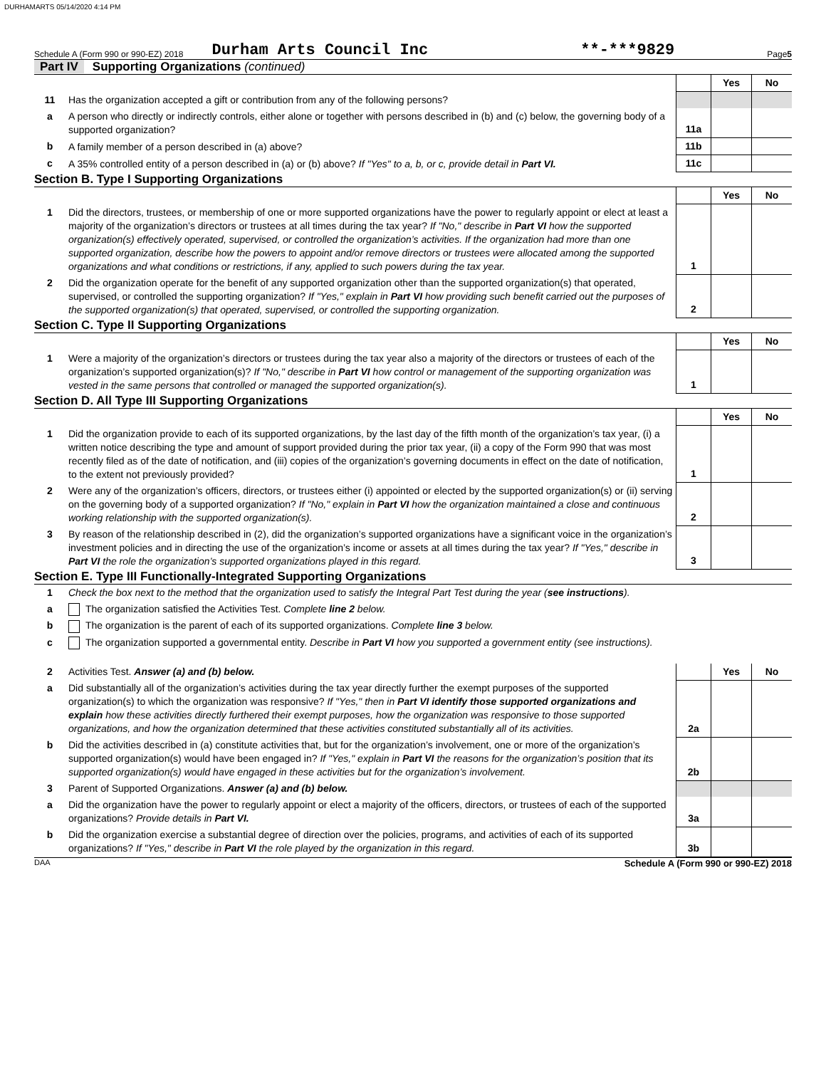DURHAMARTS 05/14/2020 4:14 PM
Schedule A (Form 990 or 990-EZ) 2018 Durham Arts Council Inc **-***9829 Page 5
Part IV Supporting Organizations (continued)
| | | | Yes | No |
| 11 | Has the organization accepted a gift or contribution from any of the following persons? | | | |
| a | A person who directly or indirectly controls, either alone or together with persons described in (b) and (c) below, the governing body of a supported organization? | 11a | | |
| b | A family member of a person described in (a) above? | 11b | | |
| c | A 35% controlled entity of a person described in (a) or (b) above? If "Yes" to a, b, or c, provide detail in Part VI. | 11c | | |
Section B. Type I Supporting Organizations
| | | | Yes | No |
| 1 | Did the directors, trustees, or membership of one or more supported organizations have the power to regularly appoint or elect at least a majority of the organization’s directors or trustees at all times during the tax year? If "No," describe in Part VI how the supported organization(s) effectively operated, supervised, or controlled the organization’s activities. If the organization had more than one supported organization, describe how the powers to appoint and/or remove directors or trustees were allocated among the supported organizations and what conditions or restrictions, if any, applied to such powers during the tax year. | 1 | | |
| 2 | Did the organization operate for the benefit of any supported organization other than the supported organization(s) that operated, supervised, or controlled the supporting organization? If "Yes," explain in Part VI how providing such benefit carried out the purposes of the supported organization(s) that operated, supervised, or controlled the supporting organization. | 2 | | |
Section C. Type II Supporting Organizations
| | | | Yes | No |
| 1 | Were a majority of the organization’s directors or trustees during the tax year also a majority of the directors or trustees of each of the organization’s supported organization(s)? If "No," describe in Part VI how control or management of the supporting organization was vested in the same persons that controlled or managed the supported organization(s). | 1 | | |
Section D. All Type III Supporting Organizations
| | | | Yes | No |
| 1 | Did the organization provide to each of its supported organizations, by the last day of the fifth month of the organization’s tax year, (i) a written notice describing the type and amount of support provided during the prior tax year, (ii) a copy of the Form 990 that was most recently filed as of the date of notification, and (iii) copies of the organization’s governing documents in effect on the date of notification, to the extent not previously provided? | 1 | | |
| 2 | Were any of the organization’s officers, directors, or trustees either (i) appointed or elected by the supported organization(s) or (ii) serving on the governing body of a supported organization? If "No," explain in Part VI how the organization maintained a close and continuous working relationship with the supported organization(s). | 2 | | |
| 3 | By reason of the relationship described in (2), did the organization’s supported organizations have a significant voice in the organization’s investment policies and in directing the use of the organization’s income or assets at all times during the tax year? If "Yes," describe in Part VI the role the organization’s supported organizations played in this regard. | 3 | | |
Section E. Type III Functionally-Integrated Supporting Organizations
| 1 | Check the box next to the method that the organization used to satisfy the Integral Part Test during the year ( see instructions ). | | | |
| a | The organization satisfied the Activities Test. Complete line 2 below. | | | |
| b | The organization is the parent of each of its supported organizations. Complete line 3 below. | | | |
| c | The organization supported a governmental entity. Describe in Part VI how you supported a government entity (see instructions). | | | |
| 2 | Activities Test. Answer (a) and (b) below. | | Yes | No |
| a | Did substantially all of the organization’s activities during the tax year directly further the exempt purposes of the supported organization(s) to which the organization was responsive? If "Yes," then in Part VI identify those supported organizations and explain how these activities directly furthered their exempt purposes, how the organization was responsive to those supported organizations, and how the organization determined that these activities constituted substantially all of its activities. | 2a | | |
| b | Did the activities described in (a) constitute activities that, but for the organization’s involvement, one or more of the organization’s supported organization(s) would have been engaged in? If "Yes," explain in Part VI the reasons for the organization’s position that its supported organization(s) would have engaged in these activities but for the organization’s involvement. | 2b | | |
| 3 | Parent of Supported Organizations. Answer (a) and (b) below. | | | |
| a | Did the organization have the power to regularly appoint or elect a majority of the officers, directors, or trustees of each of the supported organizations? Provide details in Part VI. | 3a | | |
| b | Did the organization exercise a substantial degree of direction over the policies, programs, and activities of each of its supported organizations? If "Yes," describe in Part VI the role played by the organization in this regard. | 3b | | |
DAA Schedule A (Form 990 or 990-EZ) 2018